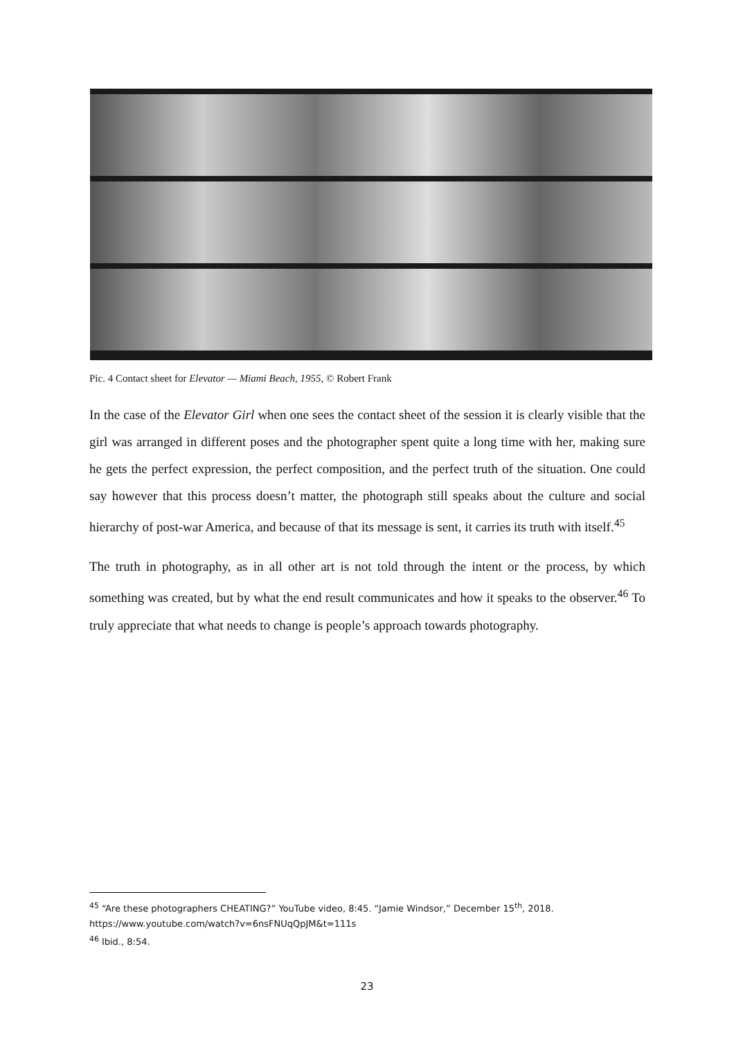Pic. 4 Contact sheet for Elevator — Miami Beach, 1955, © Robert Frank
In the case of the Elevator Girl when one sees the contact sheet of the session it is clearly visible that the girl was arranged in different poses and the photographer spent quite a long time with her, making sure he gets the perfect expression, the perfect composition, and the perfect truth of the situation. One could say however that this process doesn’t matter, the photograph still speaks about the culture and social hierarchy of post-war America, and because of that its message is sent, it carries its truth with itself.<sup>45</sup>
The truth in photography, as in all other art is not told through the intent or the process, by which something was created, but by what the end result communicates and how it speaks to the observer.<sup>46</sup> To truly appreciate that what needs to change is people’s approach towards photography.
<sup>45</sup> “Are these photographers CHEATING?” YouTube video, 8:45. “Jamie Windsor,” December 15<sup>th</sup>, 2018. https://www.youtube.com/watch?v=6nsFNUqQpJM&t=111s
<sup>46</sup> Ibid., 8:54.
23